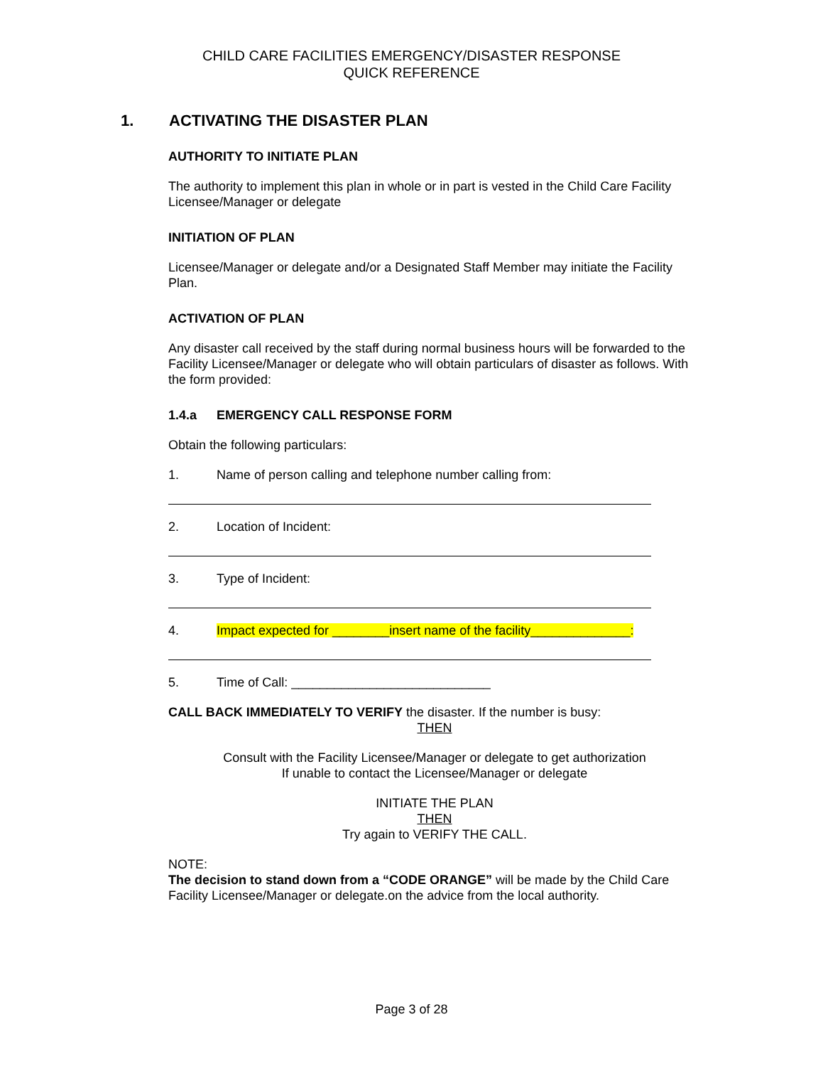CHILD CARE FACILITIES EMERGENCY/DISASTER RESPONSE
QUICK REFERENCE
1. ACTIVATING THE DISASTER PLAN
AUTHORITY TO INITIATE PLAN
The authority to implement this plan in whole or in part is vested in the Child Care Facility Licensee/Manager or delegate
INITIATION OF PLAN
Licensee/Manager or delegate and/or a Designated Staff Member may initiate the Facility Plan.
ACTIVATION OF PLAN
Any disaster call received by the staff during normal business hours will be forwarded to the Facility Licensee/Manager or delegate who will obtain particulars of disaster as follows. With the form provided:
1.4.a EMERGENCY CALL RESPONSE FORM
Obtain the following particulars:
1. Name of person calling and telephone number calling from:
2. Location of Incident:
3. Type of Incident:
4. Impact expected for ________insert name of the facility______________:
5. Time of Call: ____________________________
CALL BACK IMMEDIATELY TO VERIFY the disaster. If the number is busy:
THEN
Consult with the Facility Licensee/Manager or delegate to get authorization
If unable to contact the Licensee/Manager or delegate
INITIATE THE PLAN
THEN
Try again to VERIFY THE CALL.
NOTE:
The decision to stand down from a “CODE ORANGE” will be made by the Child Care Facility Licensee/Manager or delegate.on the advice from the local authority.
Page 3 of 28